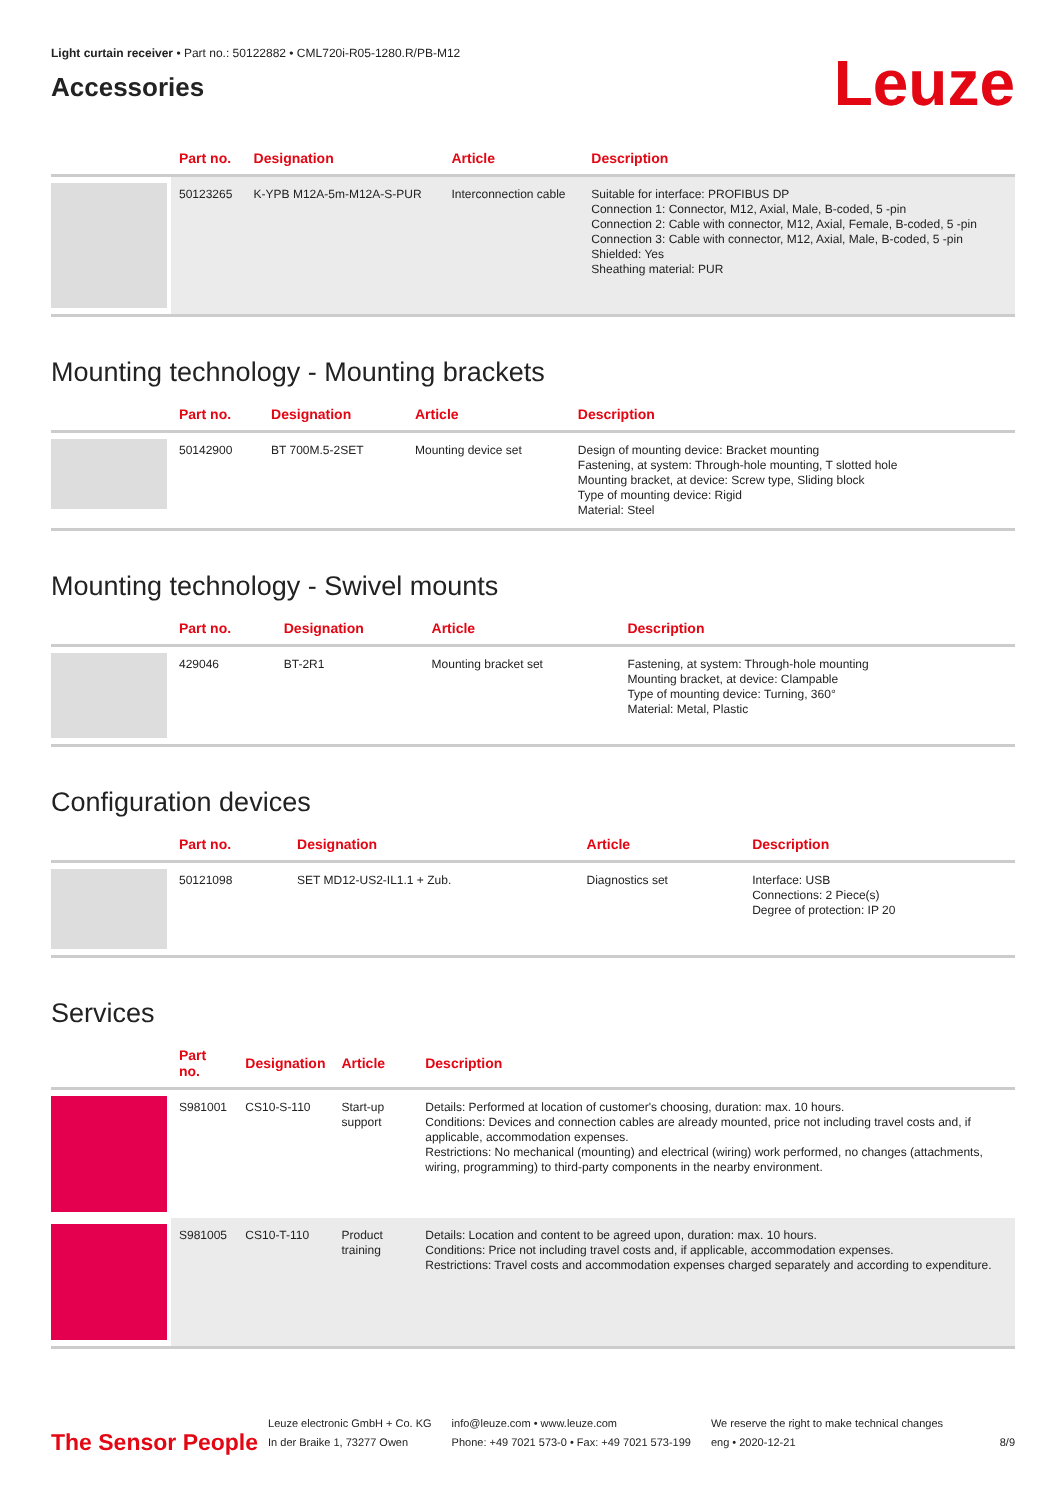Light curtain receiver • Part no.: 50122882 • CML720i-R05-1280.R/PB-M12
Accessories
Leuze
| | Part no. | Designation | Article | Description |
| --- | --- | --- | --- | --- |
| | 50123265 | K-YPB M12A-5m-M12A-S-PUR | Interconnection cable | Suitable for interface: PROFIBUS DP Connection 1: Connector, M12, Axial, Male, B-coded, 5 -pin Connection 2: Cable with connector, M12, Axial, Female, B-coded, 5 -pin Connection 3: Cable with connector, M12, Axial, Male, B-coded, 5 -pin Shielded: Yes Sheathing material: PUR |
Mounting technology - Mounting brackets
| | Part no. | Designation | Article | Description |
| --- | --- | --- | --- | --- |
| | 50142900 | BT 700M.5-2SET | Mounting device set | Design of mounting device: Bracket mounting Fastening, at system: Through-hole mounting, T slotted hole Mounting bracket, at device: Screw type, Sliding block Type of mounting device: Rigid Material: Steel |
Mounting technology - Swivel mounts
| | Part no. | Designation | Article | Description |
| --- | --- | --- | --- | --- |
| | 429046 | BT-2R1 | Mounting bracket set | Fastening, at system: Through-hole mounting Mounting bracket, at device: Clampable Type of mounting device: Turning, 360° Material: Metal, Plastic |
Configuration devices
| | Part no. | Designation | Article | Description |
| --- | --- | --- | --- | --- |
| | 50121098 | SET MD12-US2-IL1.1 + Zub. | Diagnostics set | Interface: USB Connections: 2 Piece(s) Degree of protection: IP 20 |
Services
| | Part no. | Designation | Article | Description |
| --- | --- | --- | --- | --- |
| | S981001 | CS10-S-110 | Start-up support | Details: Performed at location of customer's choosing, duration: max. 10 hours. Conditions: Devices and connection cables are already mounted, price not including travel costs and, if applicable, accommodation expenses. Restrictions: No mechanical (mounting) and electrical (wiring) work performed, no changes (attachments, wiring, programming) to third-party components in the nearby environment. |
| | S981005 | CS10-T-110 | Product training | Details: Location and content to be agreed upon, duration: max. 10 hours. Conditions: Price not including travel costs and, if applicable, accommodation expenses. Restrictions: Travel costs and accommodation expenses charged separately and according to expenditure. |
The Sensor People
Leuze electronic GmbH + Co. KG
In der Braike 1, 73277 Owen
info@leuze.com • www.leuze.com
Phone: +49 7021 573-0 • Fax: +49 7021 573-199
We reserve the right to make technical changes
eng • 2020-12-21
8/9